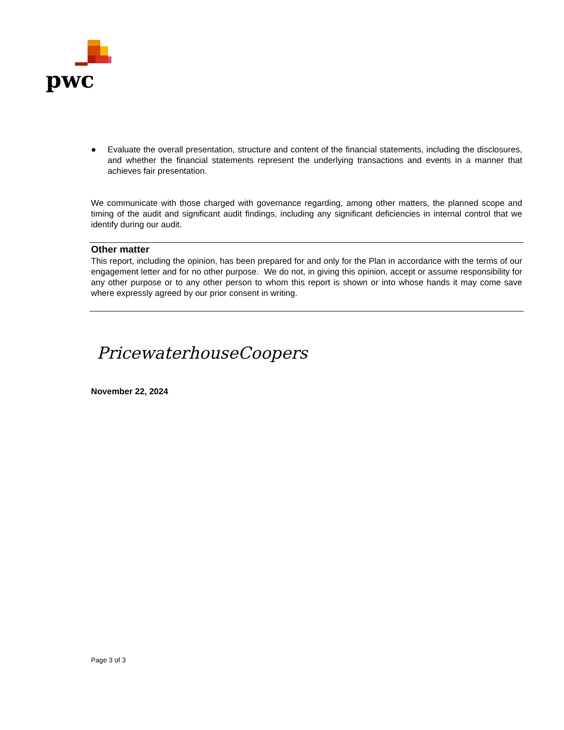pwc
● Evaluate the overall presentation, structure and content of the financial statements, including the disclosures, and whether the financial statements represent the underlying transactions and events in a manner that achieves fair presentation.
We communicate with those charged with governance regarding, among other matters, the planned scope and timing of the audit and significant audit findings, including any significant deficiencies in internal control that we identify during our audit.
Other matter
This report, including the opinion, has been prepared for and only for the Plan in accordance with the terms of our engagement letter and for no other purpose. We do not, in giving this opinion, accept or assume responsibility for any other purpose or to any other person to whom this report is shown or into whose hands it may come save where expressly agreed by our prior consent in writing.
PricewaterhouseCoopers
November 22, 2024
Page 3 of 3